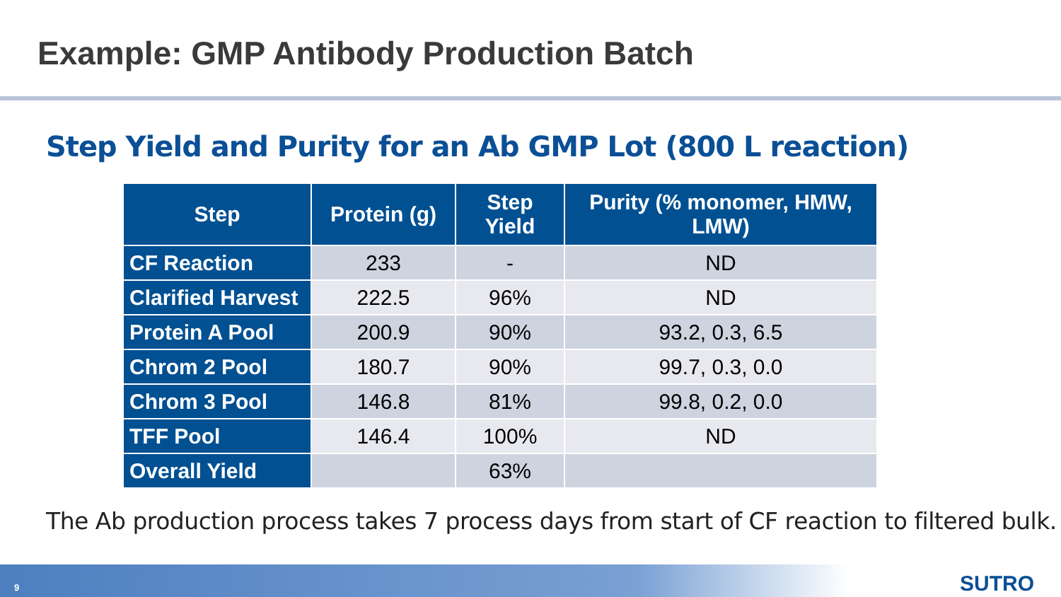Example: GMP Antibody Production Batch
Step Yield and Purity for an Ab GMP Lot (800 L reaction)
| Step | Protein (g) | Step Yield | Purity (% monomer, HMW, LMW) |
| --- | --- | --- | --- |
| CF Reaction | 233 | - | ND |
| Clarified Harvest | 222.5 | 96% | ND |
| Protein A Pool | 200.9 | 90% | 93.2, 0.3, 6.5 |
| Chrom 2 Pool | 180.7 | 90% | 99.7, 0.3, 0.0 |
| Chrom 3 Pool | 146.8 | 81% | 99.8, 0.2, 0.0 |
| TFF Pool | 146.4 | 100% | ND |
| Overall Yield | | 63% | |
The Ab production process takes 7 process days from start of CF reaction to filtered bulk.
9 SUTRO